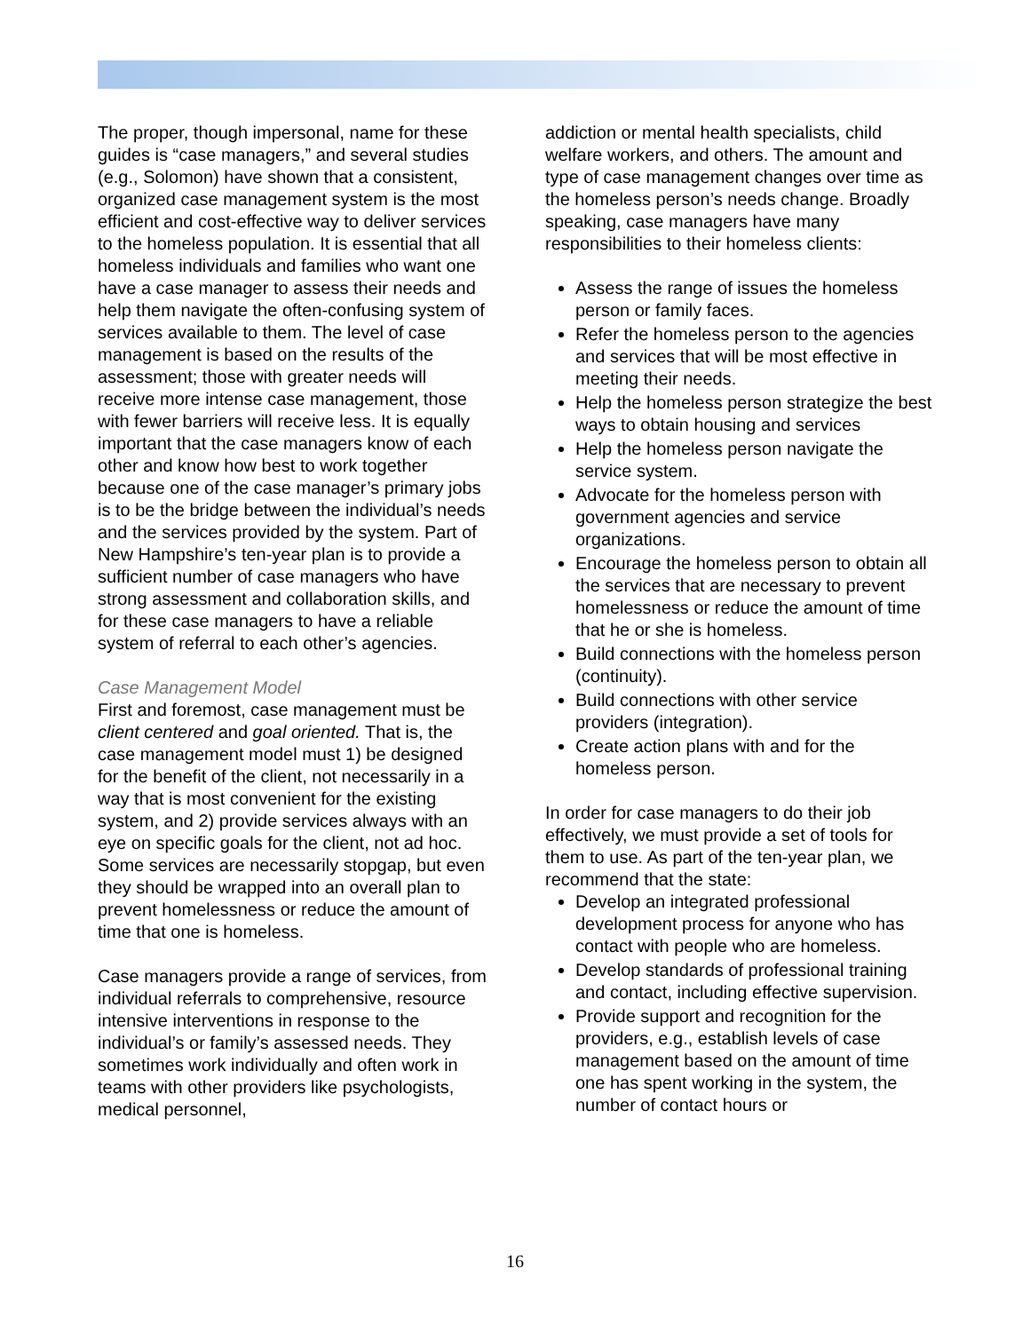The proper, though impersonal, name for these guides is “case managers,” and several studies (e.g., Solomon) have shown that a consistent, organized case management system is the most efficient and cost-effective way to deliver services to the homeless population. It is essential that all homeless individuals and families who want one have a case manager to assess their needs and help them navigate the often-confusing system of services available to them. The level of case management is based on the results of the assessment; those with greater needs will receive more intense case management, those with fewer barriers will receive less. It is equally important that the case managers know of each other and know how best to work together because one of the case manager’s primary jobs is to be the bridge between the individual’s needs and the services provided by the system. Part of New Hampshire’s ten-year plan is to provide a sufficient number of case managers who have strong assessment and collaboration skills, and for these case managers to have a reliable system of referral to each other’s agencies.
Case Management Model
First and foremost, case management must be client centered and goal oriented. That is, the case management model must 1) be designed for the benefit of the client, not necessarily in a way that is most convenient for the existing system, and 2) provide services always with an eye on specific goals for the client, not ad hoc. Some services are necessarily stopgap, but even they should be wrapped into an overall plan to prevent homelessness or reduce the amount of time that one is homeless.
Case managers provide a range of services, from individual referrals to comprehensive, resource intensive interventions in response to the individual’s or family’s assessed needs. They sometimes work individually and often work in teams with other providers like psychologists, medical personnel,
addiction or mental health specialists, child welfare workers, and others. The amount and type of case management changes over time as the homeless person’s needs change. Broadly speaking, case managers have many responsibilities to their homeless clients:
Assess the range of issues the homeless person or family faces.
Refer the homeless person to the agencies and services that will be most effective in meeting their needs.
Help the homeless person strategize the best ways to obtain housing and services
Help the homeless person navigate the service system.
Advocate for the homeless person with government agencies and service organizations.
Encourage the homeless person to obtain all the services that are necessary to prevent homelessness or reduce the amount of time that he or she is homeless.
Build connections with the homeless person (continuity).
Build connections with other service providers (integration).
Create action plans with and for the homeless person.
In order for case managers to do their job effectively, we must provide a set of tools for them to use. As part of the ten-year plan, we recommend that the state:
Develop an integrated professional development process for anyone who has contact with people who are homeless.
Develop standards of professional training and contact, including effective supervision.
Provide support and recognition for the providers, e.g., establish levels of case management based on the amount of time one has spent working in the system, the number of contact hours or
16